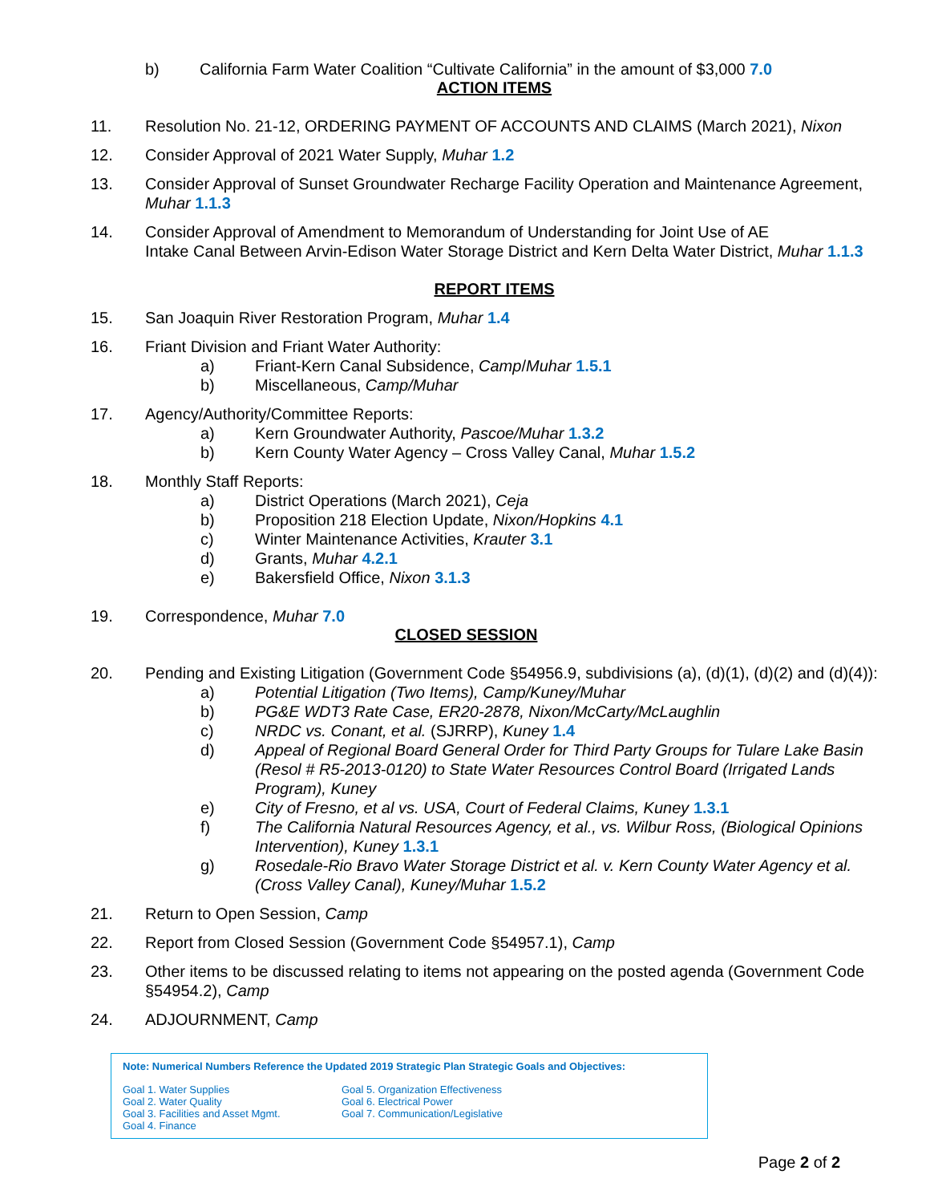b) California Farm Water Coalition “Cultivate California” in the amount of $3,000 7.0
ACTION ITEMS
11. Resolution No. 21-12, ORDERING PAYMENT OF ACCOUNTS AND CLAIMS (March 2021), Nixon
12. Consider Approval of 2021 Water Supply, Muhar 1.2
13. Consider Approval of Sunset Groundwater Recharge Facility Operation and Maintenance Agreement, Muhar 1.1.3
14. Consider Approval of Amendment to Memorandum of Understanding for Joint Use of AE
Intake Canal Between Arvin-Edison Water Storage District and Kern Delta Water District, Muhar 1.1.3
REPORT ITEMS
15. San Joaquin River Restoration Program, Muhar 1.4
16. Friant Division and Friant Water Authority:
a) Friant-Kern Canal Subsidence, Camp/Muhar 1.5.1
b) Miscellaneous, Camp/Muhar
17. Agency/Authority/Committee Reports:
a) Kern Groundwater Authority, Pascoe/Muhar 1.3.2
b) Kern County Water Agency – Cross Valley Canal, Muhar 1.5.2
18. Monthly Staff Reports:
a) District Operations (March 2021), Ceja
b) Proposition 218 Election Update, Nixon/Hopkins 4.1
c) Winter Maintenance Activities, Krauter 3.1
d) Grants, Muhar 4.2.1
e) Bakersfield Office, Nixon 3.1.3
19. Correspondence, Muhar 7.0
CLOSED SESSION
20. Pending and Existing Litigation (Government Code §54956.9, subdivisions (a), (d)(1), (d)(2) and (d)(4)):
a) Potential Litigation (Two Items), Camp/Kuney/Muhar
b) PG&E WDT3 Rate Case, ER20-2878, Nixon/McCarty/McLaughlin
c) NRDC vs. Conant, et al. (SJRRP), Kuney 1.4
d) Appeal of Regional Board General Order for Third Party Groups for Tulare Lake Basin (Resol # R5-2013-0120) to State Water Resources Control Board (Irrigated Lands Program), Kuney
e) City of Fresno, et al vs. USA, Court of Federal Claims, Kuney 1.3.1
f) The California Natural Resources Agency, et al., vs. Wilbur Ross, (Biological Opinions Intervention), Kuney 1.3.1
g) Rosedale-Rio Bravo Water Storage District et al. v. Kern County Water Agency et al. (Cross Valley Canal), Kuney/Muhar 1.5.2
21. Return to Open Session, Camp
22. Report from Closed Session (Government Code §54957.1), Camp
23. Other items to be discussed relating to items not appearing on the posted agenda (Government Code §54954.2), Camp
24. ADJOURNMENT, Camp
Note: Numerical Numbers Reference the Updated 2019 Strategic Plan Strategic Goals and Objectives:
Goal 1. Water Supplies
Goal 2. Water Quality
Goal 3. Facilities and Asset Mgmt.
Goal 4. Finance
Goal 5. Organization Effectiveness
Goal 6. Electrical Power
Goal 7. Communication/Legislative
Page 2 of 2